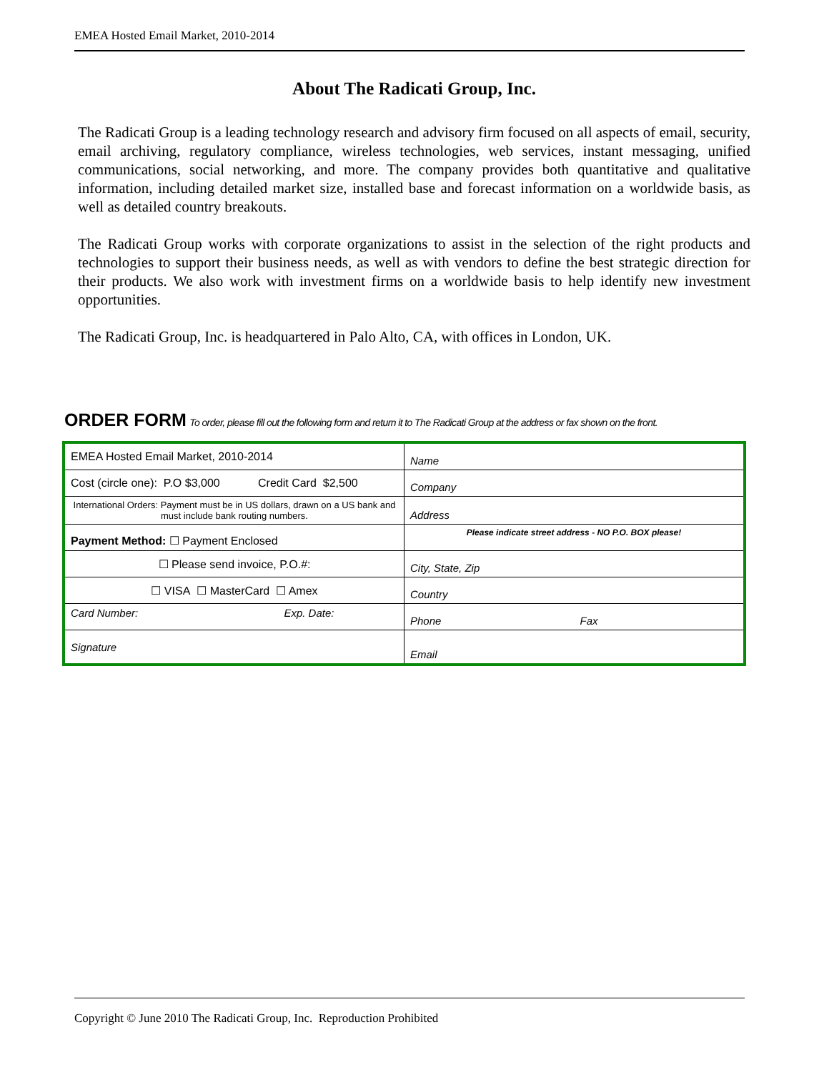EMEA Hosted Email Market, 2010-2014
About The Radicati Group, Inc.
The Radicati Group is a leading technology research and advisory firm focused on all aspects of email, security, email archiving, regulatory compliance, wireless technologies, web services, instant messaging, unified communications, social networking, and more. The company provides both quantitative and qualitative information, including detailed market size, installed base and forecast information on a worldwide basis, as well as detailed country breakouts.
The Radicati Group works with corporate organizations to assist in the selection of the right products and technologies to support their business needs, as well as with vendors to define the best strategic direction for their products. We also work with investment firms on a worldwide basis to help identify new investment opportunities.
The Radicati Group, Inc. is headquartered in Palo Alto, CA, with offices in London, UK.
ORDER FORM To order, please fill out the following form and return it to The Radicati Group at the address or fax shown on the front.
| EMEA Hosted Email Market, 2010-2014 | Name |
| Cost (circle one): P.O $3,000 Credit Card $2,500 | Company |
| International Orders: Payment must be in US dollars, drawn on a US bank and must include bank routing numbers. | Address |
| Payment Method: ☐ Payment Enclosed | Please indicate street address - NO P.O. BOX please! |
| ☐ Please send invoice, P.O.#: | City, State, Zip |
| ☐ VISA ☐ MasterCard ☐ Amex | Country |
| Card Number: Exp. Date: | Phone Fax |
| Signature | Email |
Copyright © June 2010 The Radicati Group, Inc. Reproduction Prohibited